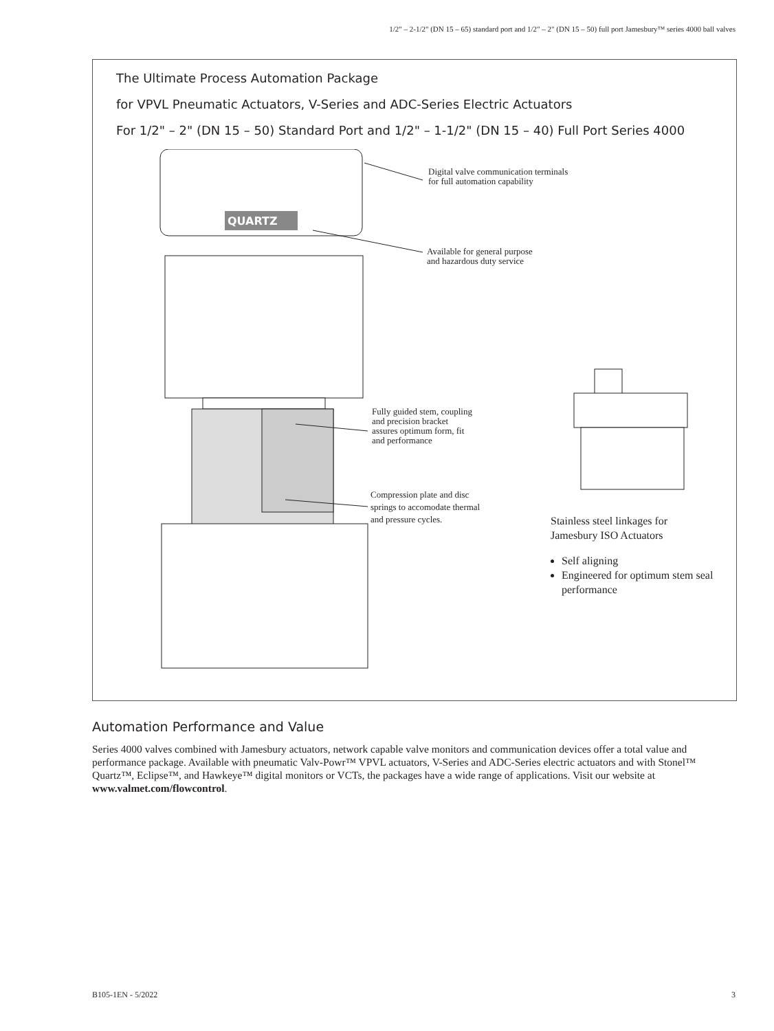1/2" – 2-1/2" (DN 15 – 65) standard port and 1/2" – 2" (DN 15 – 50) full port Jamesbury™ series 4000 ball valves
The Ultimate Process Automation Package
for VPVL Pneumatic Actuators, V-Series and ADC-Series Electric Actuators
For 1/2" – 2" (DN 15 – 50) Standard Port and 1/2" – 1-1/2" (DN 15 – 40) Full Port Series 4000
QUARTZ
Digital valve communication terminals
for full automation capability
Available for general purpose
and hazardous duty service
Fully guided stem, coupling
and precision bracket
assures optimum form, fit
and performance
Compression plate and disc
springs to accomodate thermal
and pressure cycles.
Stainless steel linkages for
Jamesbury ISO Actuators
Self aligning
Engineered for optimum stem seal performance
Automation Performance and Value
Series 4000 valves combined with Jamesbury actuators, network capable valve monitors and communication devices offer a total value and performance package. Available with pneumatic Valv-Powr™ VPVL actuators, V-Series and ADC-Series electric actuators and with Stonel™ Quartz™, Eclipse™, and Hawkeye™ digital monitors or VCTs, the packages have a wide range of applications. Visit our website at www.valmet.com/flowcontrol.
B105-1EN - 5/2022 3